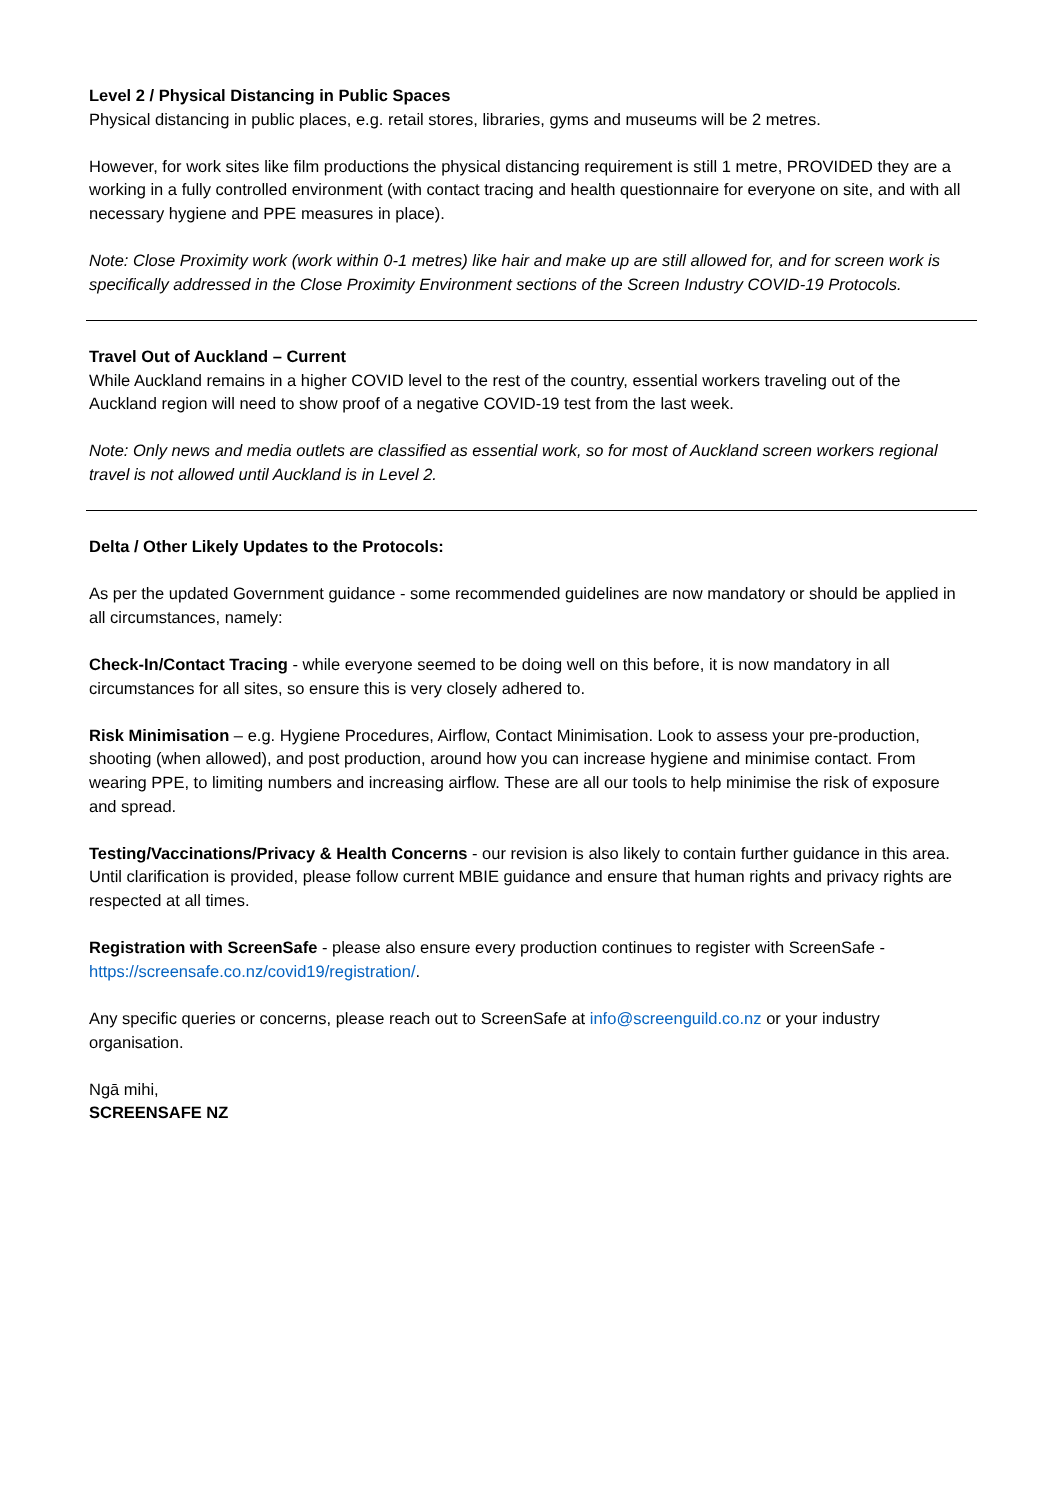Level 2 / Physical Distancing in Public Spaces
Physical distancing in public places, e.g. retail stores, libraries, gyms and museums will be 2 metres.
However, for work sites like film productions the physical distancing requirement is still 1 metre, PROVIDED they are a working in a fully controlled environment (with contact tracing and health questionnaire for everyone on site, and with all necessary hygiene and PPE measures in place).
Note: Close Proximity work (work within 0-1 metres) like hair and make up are still allowed for, and for screen work is specifically addressed in the Close Proximity Environment sections of the Screen Industry COVID-19 Protocols.
Travel Out of Auckland – Current
While Auckland remains in a higher COVID level to the rest of the country, essential workers traveling out of the Auckland region will need to show proof of a negative COVID-19 test from the last week.
Note: Only news and media outlets are classified as essential work, so for most of Auckland screen workers regional travel is not allowed until Auckland is in Level 2.
Delta / Other Likely Updates to the Protocols:
As per the updated Government guidance - some recommended guidelines are now mandatory or should be applied in all circumstances, namely:
Check-In/Contact Tracing - while everyone seemed to be doing well on this before, it is now mandatory in all circumstances for all sites, so ensure this is very closely adhered to.
Risk Minimisation – e.g. Hygiene Procedures, Airflow, Contact Minimisation. Look to assess your pre-production, shooting (when allowed), and post production, around how you can increase hygiene and minimise contact. From wearing PPE, to limiting numbers and increasing airflow. These are all our tools to help minimise the risk of exposure and spread.
Testing/Vaccinations/Privacy & Health Concerns - our revision is also likely to contain further guidance in this area. Until clarification is provided, please follow current MBIE guidance and ensure that human rights and privacy rights are respected at all times.
Registration with ScreenSafe - please also ensure every production continues to register with ScreenSafe - https://screensafe.co.nz/covid19/registration/.
Any specific queries or concerns, please reach out to ScreenSafe at info@screenguild.co.nz or your industry organisation.
Ngā mihi,
SCREENSAFE NZ